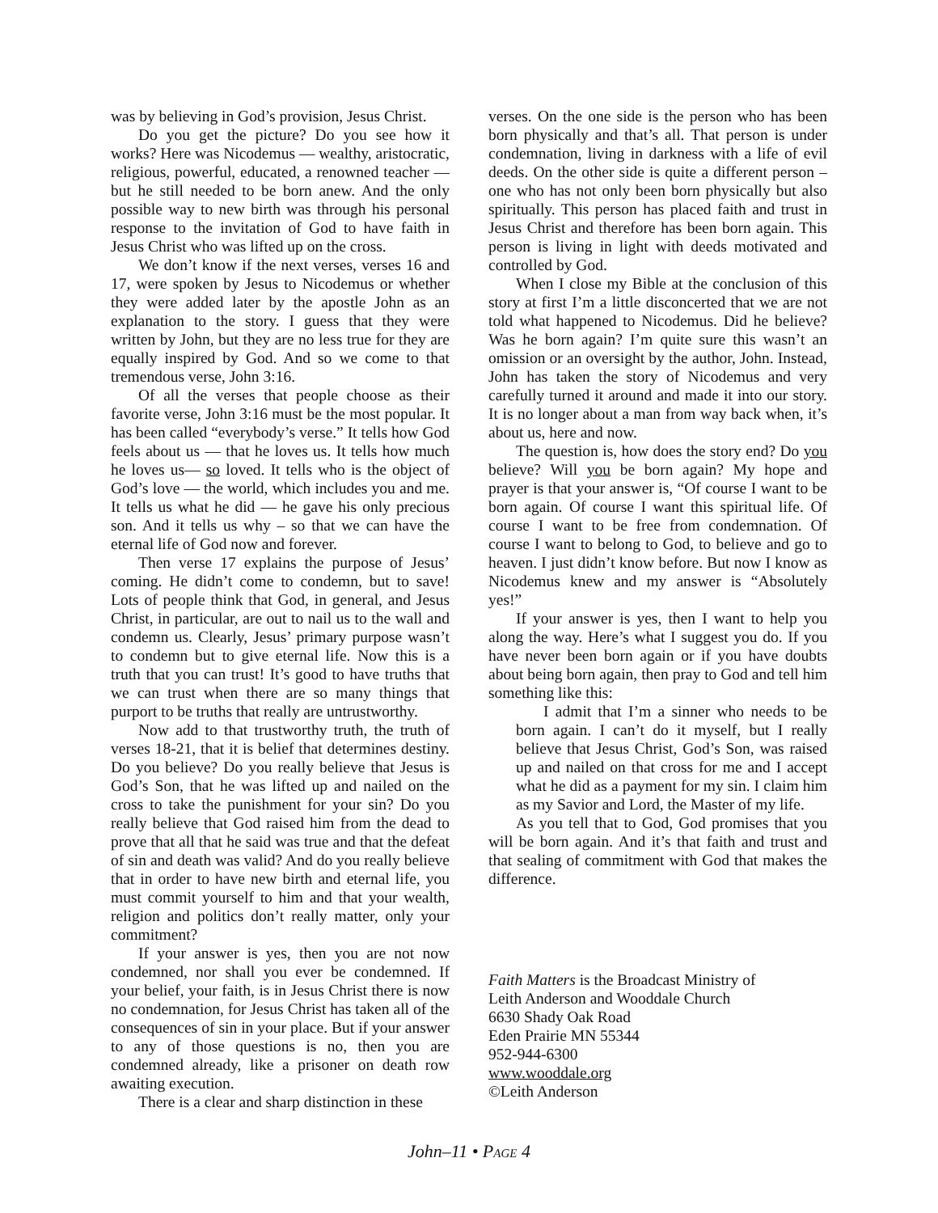was by believing in God’s provision, Jesus Christ.
Do you get the picture? Do you see how it works? Here was Nicodemus — wealthy, aristocratic, religious, powerful, educated, a renowned teacher — but he still needed to be born anew. And the only possible way to new birth was through his personal response to the invitation of God to have faith in Jesus Christ who was lifted up on the cross.
We don’t know if the next verses, verses 16 and 17, were spoken by Jesus to Nicodemus or whether they were added later by the apostle John as an explanation to the story. I guess that they were written by John, but they are no less true for they are equally inspired by God. And so we come to that tremendous verse, John 3:16.
Of all the verses that people choose as their favorite verse, John 3:16 must be the most popular. It has been called “everybody’s verse.” It tells how God feels about us — that he loves us. It tells how much he loves us— so loved. It tells who is the object of God’s love — the world, which includes you and me. It tells us what he did — he gave his only precious son. And it tells us why – so that we can have the eternal life of God now and forever.
Then verse 17 explains the purpose of Jesus’ coming. He didn’t come to condemn, but to save! Lots of people think that God, in general, and Jesus Christ, in particular, are out to nail us to the wall and condemn us. Clearly, Jesus’ primary purpose wasn’t to condemn but to give eternal life. Now this is a truth that you can trust! It’s good to have truths that we can trust when there are so many things that purport to be truths that really are untrustworthy.
Now add to that trustworthy truth, the truth of verses 18-21, that it is belief that determines destiny. Do you believe? Do you really believe that Jesus is God’s Son, that he was lifted up and nailed on the cross to take the punishment for your sin? Do you really believe that God raised him from the dead to prove that all that he said was true and that the defeat of sin and death was valid? And do you really believe that in order to have new birth and eternal life, you must commit yourself to him and that your wealth, religion and politics don’t really matter, only your commitment?
If your answer is yes, then you are not now condemned, nor shall you ever be condemned. If your belief, your faith, is in Jesus Christ there is now no condemnation, for Jesus Christ has taken all of the consequences of sin in your place. But if your answer to any of those questions is no, then you are condemned already, like a prisoner on death row awaiting execution.
There is a clear and sharp distinction in these
verses. On the one side is the person who has been born physically and that’s all. That person is under condemnation, living in darkness with a life of evil deeds. On the other side is quite a different person – one who has not only been born physically but also spiritually. This person has placed faith and trust in Jesus Christ and therefore has been born again. This person is living in light with deeds motivated and controlled by God.
When I close my Bible at the conclusion of this story at first I’m a little disconcerted that we are not told what happened to Nicodemus. Did he believe? Was he born again? I’m quite sure this wasn’t an omission or an oversight by the author, John. Instead, John has taken the story of Nicodemus and very carefully turned it around and made it into our story. It is no longer about a man from way back when, it’s about us, here and now.
The question is, how does the story end? Do you believe? Will you be born again? My hope and prayer is that your answer is, “Of course I want to be born again. Of course I want this spiritual life. Of course I want to be free from condemnation. Of course I want to belong to God, to believe and go to heaven. I just didn’t know before. But now I know as Nicodemus knew and my answer is “Absolutely yes!”
If your answer is yes, then I want to help you along the way. Here’s what I suggest you do. If you have never been born again or if you have doubts about being born again, then pray to God and tell him something like this:
I admit that I’m a sinner who needs to be born again. I can’t do it myself, but I really believe that Jesus Christ, God’s Son, was raised up and nailed on that cross for me and I accept what he did as a payment for my sin. I claim him as my Savior and Lord, the Master of my life.
As you tell that to God, God promises that you will be born again. And it’s that faith and trust and that sealing of commitment with God that makes the difference.
Faith Matters is the Broadcast Ministry of
Leith Anderson and Wooddale Church
6630 Shady Oak Road
Eden Prairie MN 55344
952-944-6300
www.wooddale.org
©Leith Anderson
John–11 • PAGE 4